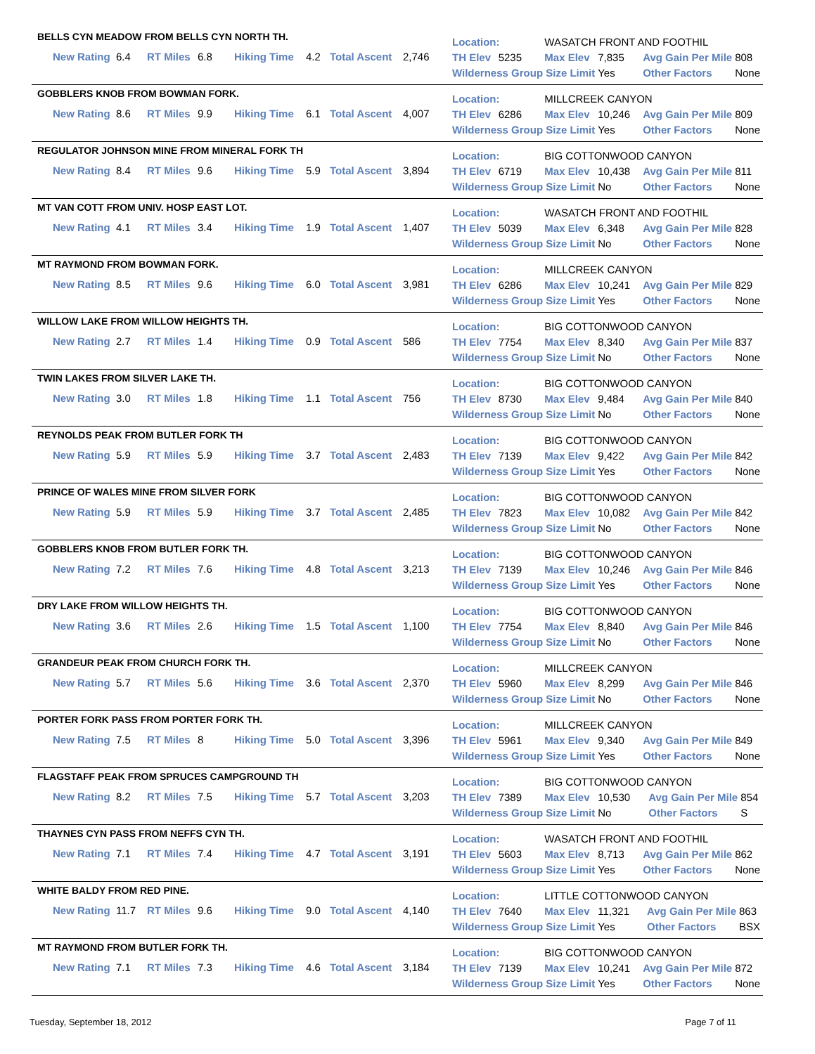BELLS CYN MEADOW FROM BELLS CYN NORTH TH.
| | New Rating | 6.4 | RT Miles | 6.8 | Hiking Time | 4.2 | Total Ascent | 2,746 |
| Location: | | WASATCH FRONT AND FOOTHIL | | | |
| TH Elev | 5235 | Max Elev | 7,835 | Avg Gain Per Mile | 808 |
| Wilderness Group Size Limit | | | Yes | Other Factors | None |
GOBBLERS KNOB FROM BOWMAN FORK.
| | New Rating | 8.6 | RT Miles | 9.9 | Hiking Time | 6.1 | Total Ascent | 4,007 |
| Location: | | MILLCREEK CANYON | | | |
| TH Elev | 6286 | Max Elev | 10,246 | Avg Gain Per Mile | 809 |
| Wilderness Group Size Limit | | | Yes | Other Factors | None |
REGULATOR JOHNSON MINE FROM MINERAL FORK TH
| | New Rating | 8.4 | RT Miles | 9.6 | Hiking Time | 5.9 | Total Ascent | 3,894 |
| Location: | | BIG COTTONWOOD CANYON | | | |
| TH Elev | 6719 | Max Elev | 10,438 | Avg Gain Per Mile | 811 |
| Wilderness Group Size Limit | | | No | Other Factors | None |
MT VAN COTT FROM UNIV. HOSP EAST LOT.
| | New Rating | 4.1 | RT Miles | 3.4 | Hiking Time | 1.9 | Total Ascent | 1,407 |
| Location: | | WASATCH FRONT AND FOOTHIL | | | |
| TH Elev | 5039 | Max Elev | 6,348 | Avg Gain Per Mile | 828 |
| Wilderness Group Size Limit | | | No | Other Factors | None |
MT RAYMOND FROM BOWMAN FORK.
| | New Rating | 8.5 | RT Miles | 9.6 | Hiking Time | 6.0 | Total Ascent | 3,981 |
| Location: | | MILLCREEK CANYON | | | |
| TH Elev | 6286 | Max Elev | 10,241 | Avg Gain Per Mile | 829 |
| Wilderness Group Size Limit | | | Yes | Other Factors | None |
WILLOW LAKE FROM WILLOW HEIGHTS TH.
| | New Rating | 2.7 | RT Miles | 1.4 | Hiking Time | 0.9 | Total Ascent | 586 |
| Location: | | BIG COTTONWOOD CANYON | | | |
| TH Elev | 7754 | Max Elev | 8,340 | Avg Gain Per Mile | 837 |
| Wilderness Group Size Limit | | | No | Other Factors | None |
TWIN LAKES FROM SILVER LAKE TH.
| | New Rating | 3.0 | RT Miles | 1.8 | Hiking Time | 1.1 | Total Ascent | 756 |
| Location: | | BIG COTTONWOOD CANYON | | | |
| TH Elev | 8730 | Max Elev | 9,484 | Avg Gain Per Mile | 840 |
| Wilderness Group Size Limit | | | No | Other Factors | None |
REYNOLDS PEAK FROM BUTLER FORK TH
| | New Rating | 5.9 | RT Miles | 5.9 | Hiking Time | 3.7 | Total Ascent | 2,483 |
| Location: | | BIG COTTONWOOD CANYON | | | |
| TH Elev | 7139 | Max Elev | 9,422 | Avg Gain Per Mile | 842 |
| Wilderness Group Size Limit | | | Yes | Other Factors | None |
PRINCE OF WALES MINE FROM SILVER FORK
| | New Rating | 5.9 | RT Miles | 5.9 | Hiking Time | 3.7 | Total Ascent | 2,485 |
| Location: | | BIG COTTONWOOD CANYON | | | |
| TH Elev | 7823 | Max Elev | 10,082 | Avg Gain Per Mile | 842 |
| Wilderness Group Size Limit | | | No | Other Factors | None |
GOBBLERS KNOB FROM BUTLER FORK TH.
| | New Rating | 7.2 | RT Miles | 7.6 | Hiking Time | 4.8 | Total Ascent | 3,213 |
| Location: | | BIG COTTONWOOD CANYON | | | |
| TH Elev | 7139 | Max Elev | 10,246 | Avg Gain Per Mile | 846 |
| Wilderness Group Size Limit | | | Yes | Other Factors | None |
DRY LAKE FROM WILLOW HEIGHTS TH.
| | New Rating | 3.6 | RT Miles | 2.6 | Hiking Time | 1.5 | Total Ascent | 1,100 |
| Location: | | BIG COTTONWOOD CANYON | | | |
| TH Elev | 7754 | Max Elev | 8,840 | Avg Gain Per Mile | 846 |
| Wilderness Group Size Limit | | | No | Other Factors | None |
GRANDEUR PEAK FROM CHURCH FORK TH.
| | New Rating | 5.7 | RT Miles | 5.6 | Hiking Time | 3.6 | Total Ascent | 2,370 |
| Location: | | MILLCREEK CANYON | | | |
| TH Elev | 5960 | Max Elev | 8,299 | Avg Gain Per Mile | 846 |
| Wilderness Group Size Limit | | | No | Other Factors | None |
PORTER FORK PASS FROM PORTER FORK TH.
| | New Rating | 7.5 | RT Miles | 8 | Hiking Time | 5.0 | Total Ascent | 3,396 |
| Location: | | MILLCREEK CANYON | | | |
| TH Elev | 5961 | Max Elev | 9,340 | Avg Gain Per Mile | 849 |
| Wilderness Group Size Limit | | | Yes | Other Factors | None |
FLAGSTAFF PEAK FROM SPRUCES CAMPGROUND TH
| | New Rating | 8.2 | RT Miles | 7.5 | Hiking Time | 5.7 | Total Ascent | 3,203 |
| Location: | | BIG COTTONWOOD CANYON | | | |
| TH Elev | 7389 | Max Elev | 10,530 | Avg Gain Per Mile | 854 |
| Wilderness Group Size Limit | | | No | Other Factors | S |
THAYNES CYN PASS FROM NEFFS CYN TH.
| | New Rating | 7.1 | RT Miles | 7.4 | Hiking Time | 4.7 | Total Ascent | 3,191 |
| Location: | | WASATCH FRONT AND FOOTHIL | | | |
| TH Elev | 5603 | Max Elev | 8,713 | Avg Gain Per Mile | 862 |
| Wilderness Group Size Limit | | | Yes | Other Factors | None |
WHITE BALDY FROM RED PINE.
| | New Rating | 11.7 | RT Miles | 9.6 | Hiking Time | 9.0 | Total Ascent | 4,140 |
| Location: | | LITTLE COTTONWOOD CANYON | | | |
| TH Elev | 7640 | Max Elev | 11,321 | Avg Gain Per Mile | 863 |
| Wilderness Group Size Limit | | | Yes | Other Factors | BSX |
MT RAYMOND FROM BUTLER FORK TH.
| | New Rating | 7.1 | RT Miles | 7.3 | Hiking Time | 4.6 | Total Ascent | 3,184 |
| Location: | | BIG COTTONWOOD CANYON | | | |
| TH Elev | 7139 | Max Elev | 10,241 | Avg Gain Per Mile | 872 |
| Wilderness Group Size Limit | | | Yes | Other Factors | None |
Tuesday, September 18, 2012 Page 7 of 11